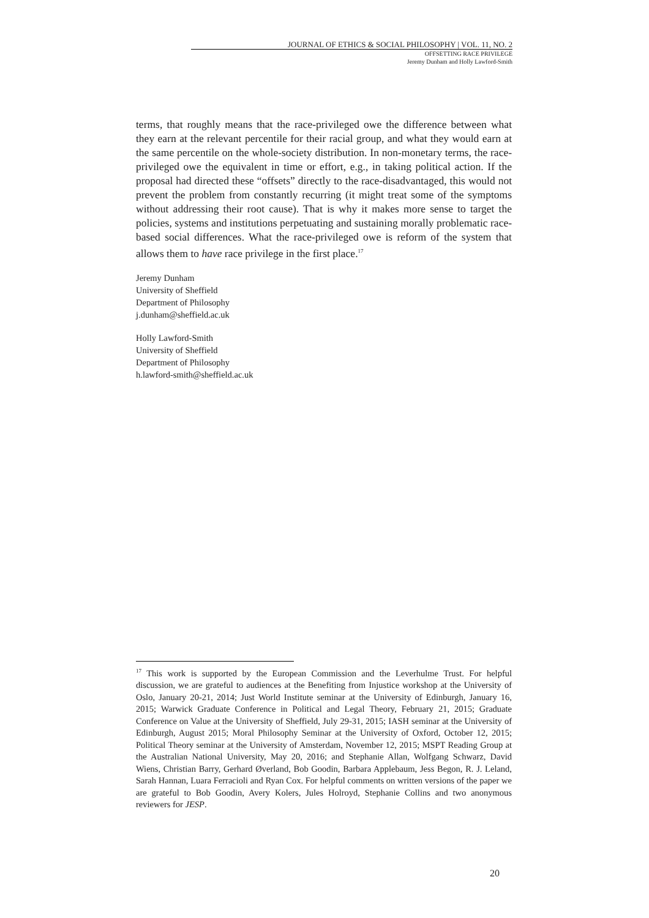JOURNAL OF ETHICS & SOCIAL PHILOSOPHY | VOL. 11, NO. 2
OFFSETTING RACE PRIVILEGE
Jeremy Dunham and Holly Lawford-Smith
terms, that roughly means that the race-privileged owe the difference between what they earn at the relevant percentile for their racial group, and what they would earn at the same percentile on the whole-society distribution. In non-monetary terms, the race-privileged owe the equivalent in time or effort, e.g., in taking political action. If the proposal had directed these “offsets” directly to the race-disadvantaged, this would not prevent the problem from constantly recurring (it might treat some of the symptoms without addressing their root cause). That is why it makes more sense to target the policies, systems and institutions perpetuating and sustaining morally problematic race-based social differences. What the race-privileged owe is reform of the system that allows them to have race privilege in the first place.<sup>17</sup>
Jeremy Dunham
University of Sheffield
Department of Philosophy
j.dunham@sheffield.ac.uk
Holly Lawford-Smith
University of Sheffield
Department of Philosophy
h.lawford-smith@sheffield.ac.uk
<sup>17</sup> This work is supported by the European Commission and the Leverhulme Trust. For helpful discussion, we are grateful to audiences at the Benefiting from Injustice workshop at the University of Oslo, January 20-21, 2014; Just World Institute seminar at the University of Edinburgh, January 16, 2015; Warwick Graduate Conference in Political and Legal Theory, February 21, 2015; Graduate Conference on Value at the University of Sheffield, July 29-31, 2015; IASH seminar at the University of Edinburgh, August 2015; Moral Philosophy Seminar at the University of Oxford, October 12, 2015; Political Theory seminar at the University of Amsterdam, November 12, 2015; MSPT Reading Group at the Australian National University, May 20, 2016; and Stephanie Allan, Wolfgang Schwarz, David Wiens, Christian Barry, Gerhard Øverland, Bob Goodin, Barbara Applebaum, Jess Begon, R. J. Leland, Sarah Hannan, Luara Ferracioli and Ryan Cox. For helpful comments on written versions of the paper we are grateful to Bob Goodin, Avery Kolers, Jules Holroyd, Stephanie Collins and two anonymous reviewers for JESP.
20